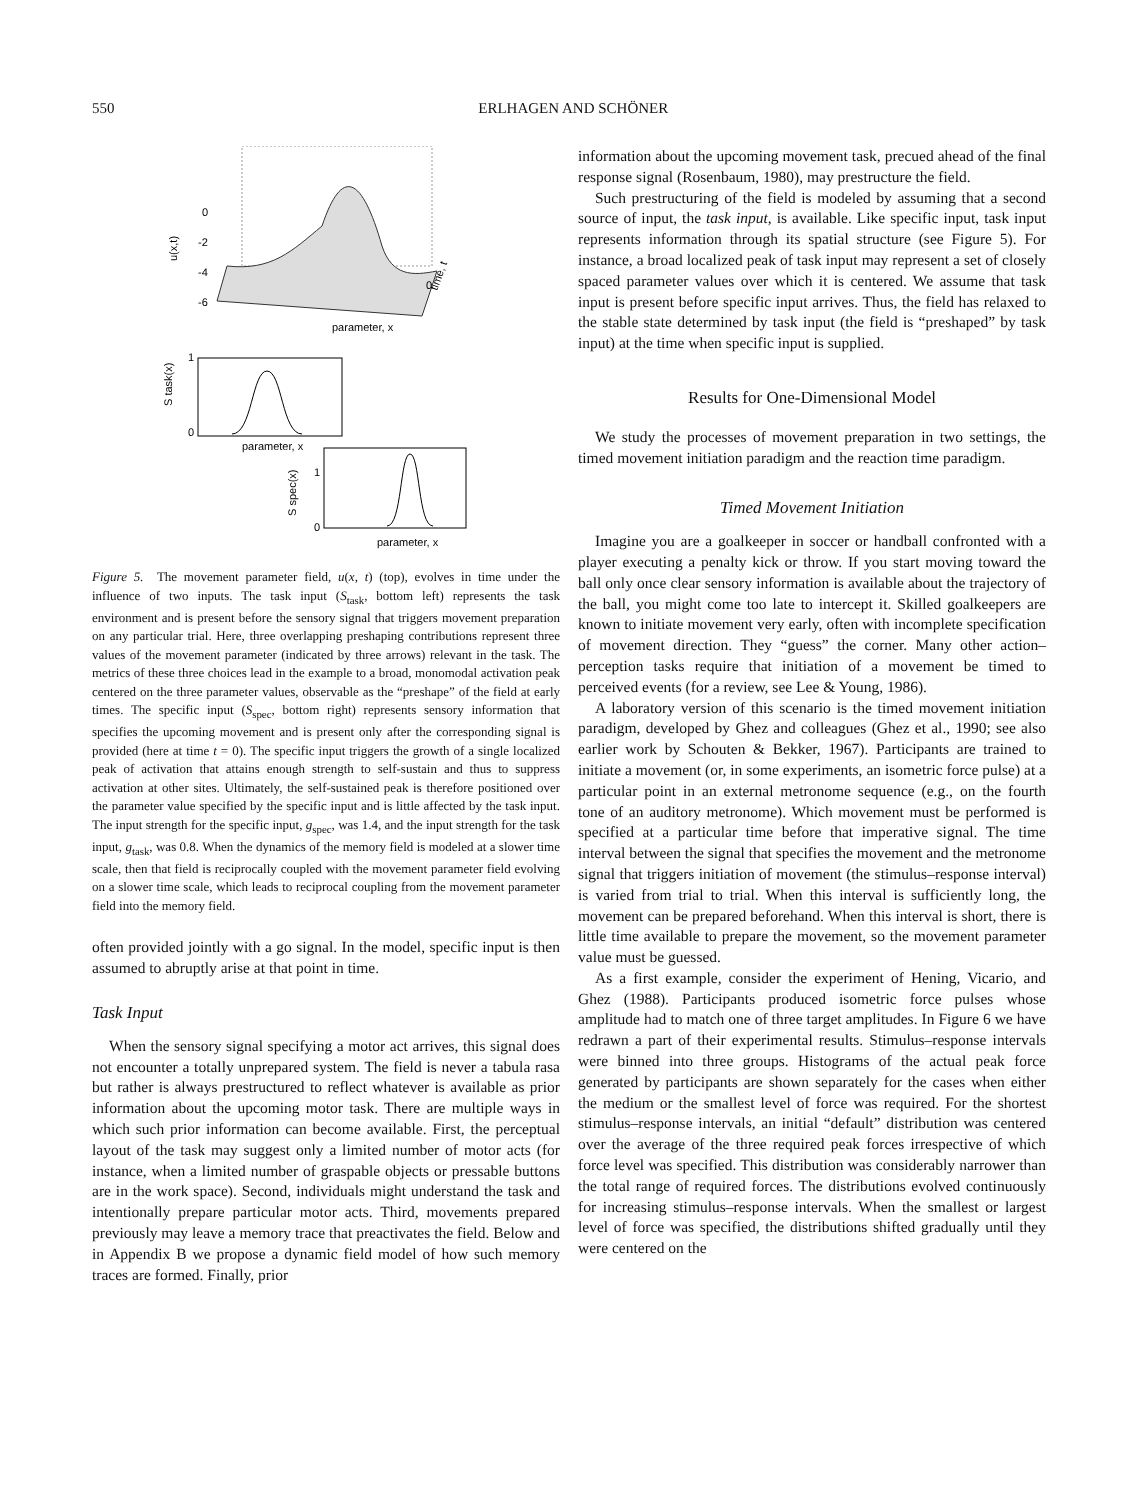550
ERLHAGEN AND SCHÖNER
0
-2
-4
-6
u(x,t)
parameter, x
time, t
0
1
0
S task(x)
parameter, x
1
0
S spec(x)
parameter, x
Figure 5. The movement parameter field, u(x, t) (top), evolves in time under the influence of two inputs. The task input (S<sub>task</sub>, bottom left) represents the task environment and is present before the sensory signal that triggers movement preparation on any particular trial. Here, three overlapping preshaping contributions represent three values of the movement parameter (indicated by three arrows) relevant in the task. The metrics of these three choices lead in the example to a broad, monomodal activation peak centered on the three parameter values, observable as the “preshape” of the field at early times. The specific input (S<sub>spec</sub>, bottom right) represents sensory information that specifies the upcoming movement and is present only after the corresponding signal is provided (here at time t = 0). The specific input triggers the growth of a single localized peak of activation that attains enough strength to self-sustain and thus to suppress activation at other sites. Ultimately, the self-sustained peak is therefore positioned over the parameter value specified by the specific input and is little affected by the task input. The input strength for the specific input, g<sub>spec</sub>, was 1.4, and the input strength for the task input, g<sub>task</sub>, was 0.8. When the dynamics of the memory field is modeled at a slower time scale, then that field is reciprocally coupled with the movement parameter field evolving on a slower time scale, which leads to reciprocal coupling from the movement parameter field into the memory field.
often provided jointly with a go signal. In the model, specific input is then assumed to abruptly arise at that point in time.
Task Input
When the sensory signal specifying a motor act arrives, this signal does not encounter a totally unprepared system. The field is never a tabula rasa but rather is always prestructured to reflect whatever is available as prior information about the upcoming motor task. There are multiple ways in which such prior information can become available. First, the perceptual layout of the task may suggest only a limited number of motor acts (for instance, when a limited number of graspable objects or pressable buttons are in the work space). Second, individuals might understand the task and intentionally prepare particular motor acts. Third, movements prepared previously may leave a memory trace that preactivates the field. Below and in Appendix B we propose a dynamic field model of how such memory traces are formed. Finally, prior
information about the upcoming movement task, precued ahead of the final response signal (Rosenbaum, 1980), may prestructure the field.
Such prestructuring of the field is modeled by assuming that a second source of input, the task input, is available. Like specific input, task input represents information through its spatial structure (see Figure 5). For instance, a broad localized peak of task input may represent a set of closely spaced parameter values over which it is centered. We assume that task input is present before specific input arrives. Thus, the field has relaxed to the stable state determined by task input (the field is “preshaped” by task input) at the time when specific input is supplied.
Results for One-Dimensional Model
We study the processes of movement preparation in two settings, the timed movement initiation paradigm and the reaction time paradigm.
Timed Movement Initiation
Imagine you are a goalkeeper in soccer or handball confronted with a player executing a penalty kick or throw. If you start moving toward the ball only once clear sensory information is available about the trajectory of the ball, you might come too late to intercept it. Skilled goalkeepers are known to initiate movement very early, often with incomplete specification of movement direction. They “guess” the corner. Many other action–perception tasks require that initiation of a movement be timed to perceived events (for a review, see Lee & Young, 1986).
A laboratory version of this scenario is the timed movement initiation paradigm, developed by Ghez and colleagues (Ghez et al., 1990; see also earlier work by Schouten & Bekker, 1967). Participants are trained to initiate a movement (or, in some experiments, an isometric force pulse) at a particular point in an external metronome sequence (e.g., on the fourth tone of an auditory metronome). Which movement must be performed is specified at a particular time before that imperative signal. The time interval between the signal that specifies the movement and the metronome signal that triggers initiation of movement (the stimulus–response interval) is varied from trial to trial. When this interval is sufficiently long, the movement can be prepared beforehand. When this interval is short, there is little time available to prepare the movement, so the movement parameter value must be guessed.
As a first example, consider the experiment of Hening, Vicario, and Ghez (1988). Participants produced isometric force pulses whose amplitude had to match one of three target amplitudes. In Figure 6 we have redrawn a part of their experimental results. Stimulus–response intervals were binned into three groups. Histograms of the actual peak force generated by participants are shown separately for the cases when either the medium or the smallest level of force was required. For the shortest stimulus–response intervals, an initial “default” distribution was centered over the average of the three required peak forces irrespective of which force level was specified. This distribution was considerably narrower than the total range of required forces. The distributions evolved continuously for increasing stimulus–response intervals. When the smallest or largest level of force was specified, the distributions shifted gradually until they were centered on the